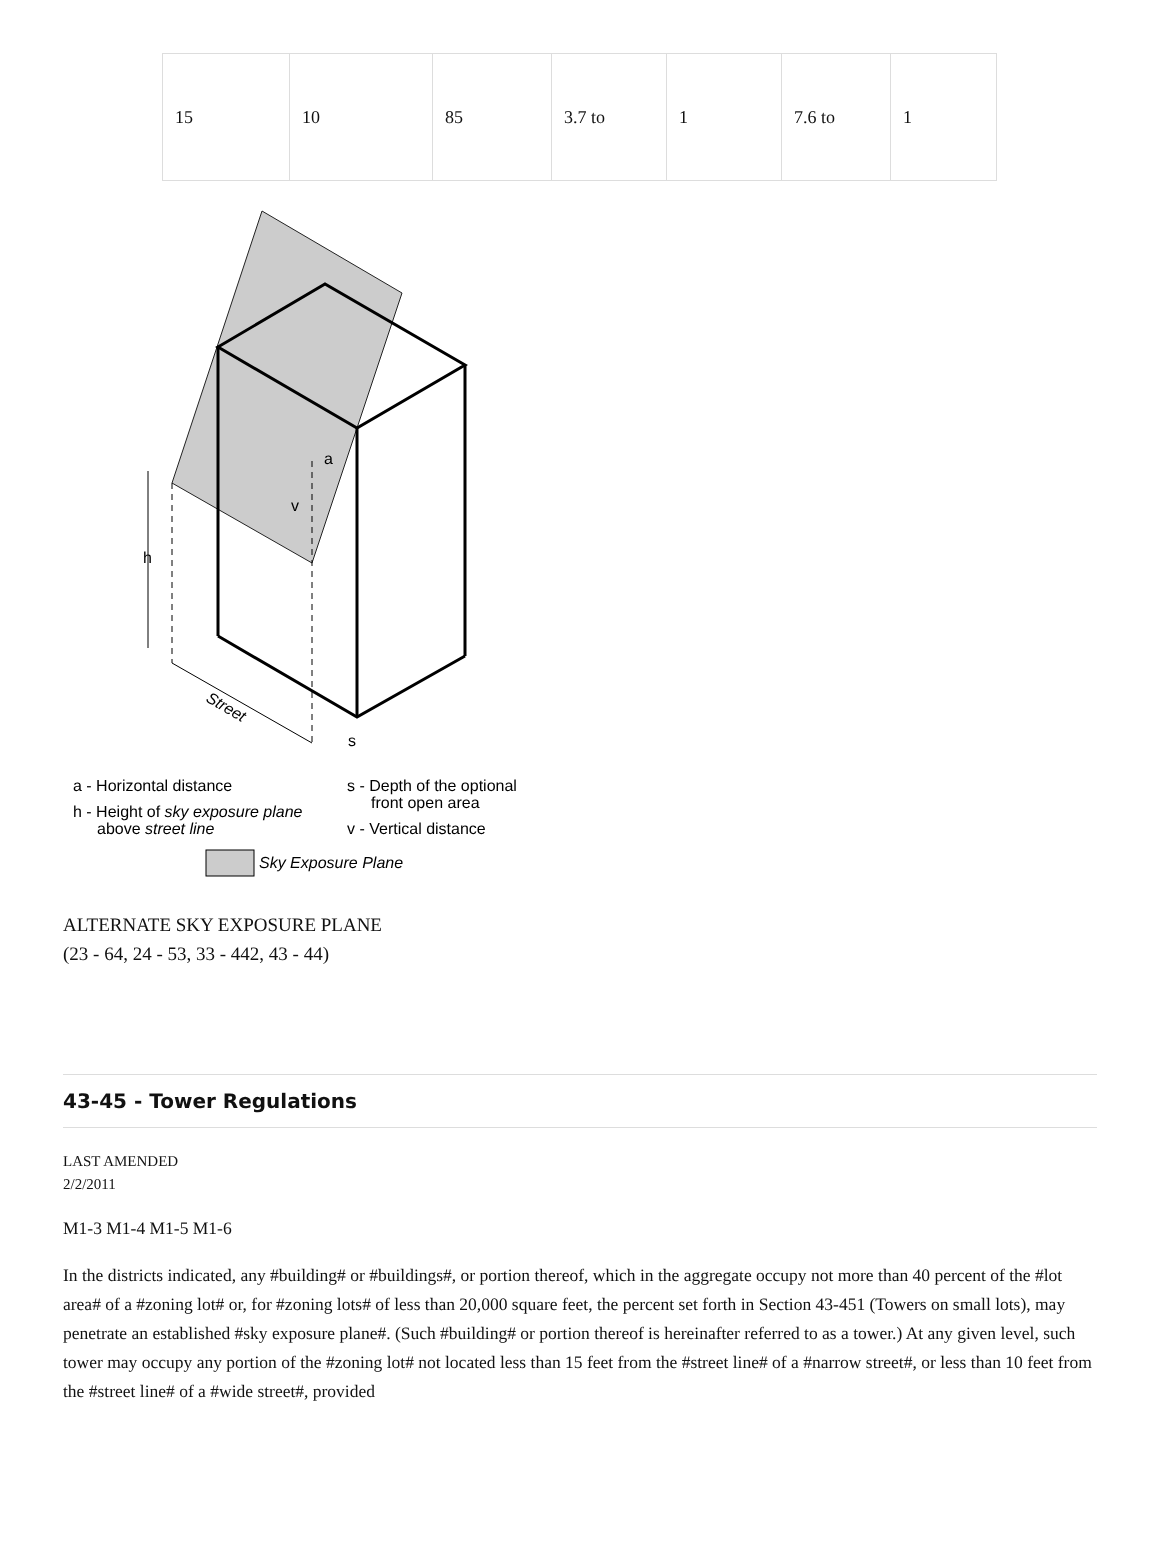| 15 | 10 | 85 | 3.7 to | 1 | 7.6 to | 1 |
h
v
a
s
Street
a - Horizontal distance
h - Height of sky exposure plane
above street line
s - Depth of the optional
front open area
v - Vertical distance
Sky Exposure Plane
ALTERNATE SKY EXPOSURE PLANE
(23 - 64, 24 - 53, 33 - 442, 43 - 44)
43-45 - Tower Regulations
LAST AMENDED
2/2/2011
M1-3 M1-4 M1-5 M1-6
In the districts indicated, any #building# or #buildings#, or portion thereof, which in the aggregate occupy not more than 40 percent of the #lot area# of a #zoning lot# or, for #zoning lots# of less than 20,000 square feet, the percent set forth in Section 43-451 (Towers on small lots), may penetrate an established #sky exposure plane#. (Such #building# or portion thereof is hereinafter referred to as a tower.) At any given level, such tower may occupy any portion of the #zoning lot# not located less than 15 feet from the #street line# of a #narrow street#, or less than 10 feet from the #street line# of a #wide street#, provided